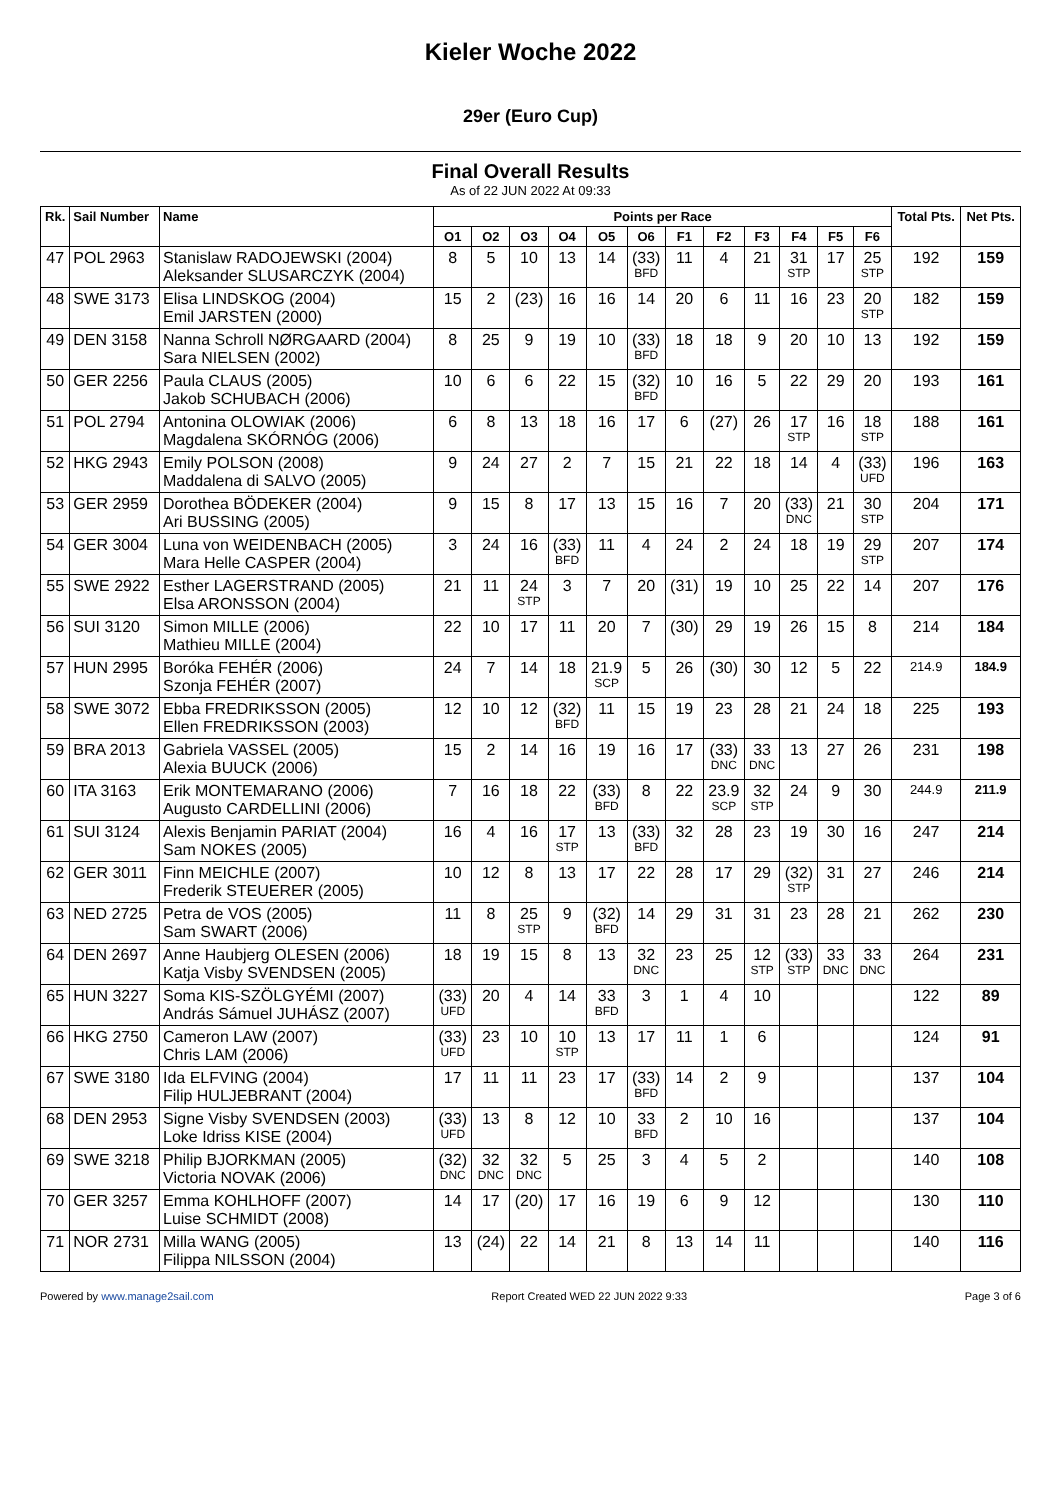Kieler Woche 2022
29er (Euro Cup)
Final Overall Results
As of 22 JUN 2022 At 09:33
| Rk. | Sail Number | Name | Points per Race | | | | | | | | | | | | Total Pts. | Net Pts. |
| --- | --- | --- | --- | --- | --- | --- | --- | --- | --- | --- | --- | --- | --- | --- | --- | --- |
| | | | O1 | O2 | O3 | O4 | O5 | O6 | F1 | F2 | F3 | F4 | F5 | F6 | | |
| 47 | POL 2963 | Stanislaw RADOJEWSKI (2004) Aleksander SLUSARCZYK (2004) | 8 | 5 | 10 | 13 | 14 | (33) BFD | 11 | 4 | 21 | 31 STP | 17 | 25 STP | 192 | 159 |
| 48 | SWE 3173 | Elisa LINDSKOG (2004) Emil JARSTEN (2000) | 15 | 2 | (23) | 16 | 16 | 14 | 20 | 6 | 11 | 16 | 23 | 20 STP | 182 | 159 |
| 49 | DEN 3158 | Nanna Schroll NØRGAARD (2004) Sara NIELSEN (2002) | 8 | 25 | 9 | 19 | 10 | (33) BFD | 18 | 18 | 9 | 20 | 10 | 13 | 192 | 159 |
| 50 | GER 2256 | Paula CLAUS (2005) Jakob SCHUBACH (2006) | 10 | 6 | 6 | 22 | 15 | (32) BFD | 10 | 16 | 5 | 22 | 29 | 20 | 193 | 161 |
| 51 | POL 2794 | Antonina OLOWIAK (2006) Magdalena SKÓRNÓG (2006) | 6 | 8 | 13 | 18 | 16 | 17 | 6 | (27) | 26 | 17 STP | 16 | 18 STP | 188 | 161 |
| 52 | HKG 2943 | Emily POLSON (2008) Maddalena di SALVO (2005) | 9 | 24 | 27 | 2 | 7 | 15 | 21 | 22 | 18 | 14 | 4 | (33) UFD | 196 | 163 |
| 53 | GER 2959 | Dorothea BÖDEKER (2004) Ari BUSSING (2005) | 9 | 15 | 8 | 17 | 13 | 15 | 16 | 7 | 20 | (33) DNC | 21 | 30 STP | 204 | 171 |
| 54 | GER 3004 | Luna von WEIDENBACH (2005) Mara Helle CASPER (2004) | 3 | 24 | 16 | (33) BFD | 11 | 4 | 24 | 2 | 24 | 18 | 19 | 29 STP | 207 | 174 |
| 55 | SWE 2922 | Esther LAGERSTRAND (2005) Elsa ARONSSON (2004) | 21 | 11 | 24 STP | 3 | 7 | 20 | (31) | 19 | 10 | 25 | 22 | 14 | 207 | 176 |
| 56 | SUI 3120 | Simon MILLE (2006) Mathieu MILLE (2004) | 22 | 10 | 17 | 11 | 20 | 7 | (30) | 29 | 19 | 26 | 15 | 8 | 214 | 184 |
| 57 | HUN 2995 | Boróka FEHÉR (2006) Szonja FEHÉR (2007) | 24 | 7 | 14 | 18 | 21.9 SCP | 5 | 26 | (30) | 30 | 12 | 5 | 22 | 214.9 | 184.9 |
| 58 | SWE 3072 | Ebba FREDRIKSSON (2005) Ellen FREDRIKSSON (2003) | 12 | 10 | 12 | (32) BFD | 11 | 15 | 19 | 23 | 28 | 21 | 24 | 18 | 225 | 193 |
| 59 | BRA 2013 | Gabriela VASSEL (2005) Alexia BUUCK (2006) | 15 | 2 | 14 | 16 | 19 | 16 | 17 | (33) DNC | 33 DNC | 13 | 27 | 26 | 231 | 198 |
| 60 | ITA 3163 | Erik MONTEMARANO (2006) Augusto CARDELLINI (2006) | 7 | 16 | 18 | 22 | (33) BFD | 8 | 22 | 23.9 SCP | 32 STP | 24 | 9 | 30 | 244.9 | 211.9 |
| 61 | SUI 3124 | Alexis Benjamin PARIAT (2004) Sam NOKES (2005) | 16 | 4 | 16 | 17 STP | 13 | (33) BFD | 32 | 28 | 23 | 19 | 30 | 16 | 247 | 214 |
| 62 | GER 3011 | Finn MEICHLE (2007) Frederik STEUERER (2005) | 10 | 12 | 8 | 13 | 17 | 22 | 28 | 17 | 29 | (32) STP | 31 | 27 | 246 | 214 |
| 63 | NED 2725 | Petra de VOS (2005) Sam SWART (2006) | 11 | 8 | 25 STP | 9 | (32) BFD | 14 | 29 | 31 | 31 | 23 | 28 | 21 | 262 | 230 |
| 64 | DEN 2697 | Anne Haubjerg OLESEN (2006) Katja Visby SVENDSEN (2005) | 18 | 19 | 15 | 8 | 13 | 32 DNC | 23 | 25 | 12 STP | (33) STP | 33 DNC | 33 DNC | 264 | 231 |
| 65 | HUN 3227 | Soma KIS-SZÖLGYÉMI (2007) András Sámuel JUHÁSZ (2007) | (33) UFD | 20 | 4 | 14 | 33 BFD | 3 | 1 | 4 | 10 | | | | 122 | 89 |
| 66 | HKG 2750 | Cameron LAW (2007) Chris LAM (2006) | (33) UFD | 23 | 10 | 10 STP | 13 | 17 | 11 | 1 | 6 | | | | 124 | 91 |
| 67 | SWE 3180 | Ida ELFVING (2004) Filip HULJEBRANT (2004) | 17 | 11 | 11 | 23 | 17 | (33) BFD | 14 | 2 | 9 | | | | 137 | 104 |
| 68 | DEN 2953 | Signe Visby SVENDSEN (2003) Loke Idriss KISE (2004) | (33) UFD | 13 | 8 | 12 | 10 | 33 BFD | 2 | 10 | 16 | | | | 137 | 104 |
| 69 | SWE 3218 | Philip BJORKMAN (2005) Victoria NOVAK (2006) | (32) DNC | 32 DNC | 32 DNC | 5 | 25 | 3 | 4 | 5 | 2 | | | | 140 | 108 |
| 70 | GER 3257 | Emma KOHLHOFF (2007) Luise SCHMIDT (2008) | 14 | 17 | (20) | 17 | 16 | 19 | 6 | 9 | 12 | | | | 130 | 110 |
| 71 | NOR 2731 | Milla WANG (2005) Filippa NILSSON (2004) | 13 | (24) | 22 | 14 | 21 | 8 | 13 | 14 | 11 | | | | 140 | 116 |
Powered by www.manage2sail.com Report Created WED 22 JUN 2022 9:33 Page 3 of 6